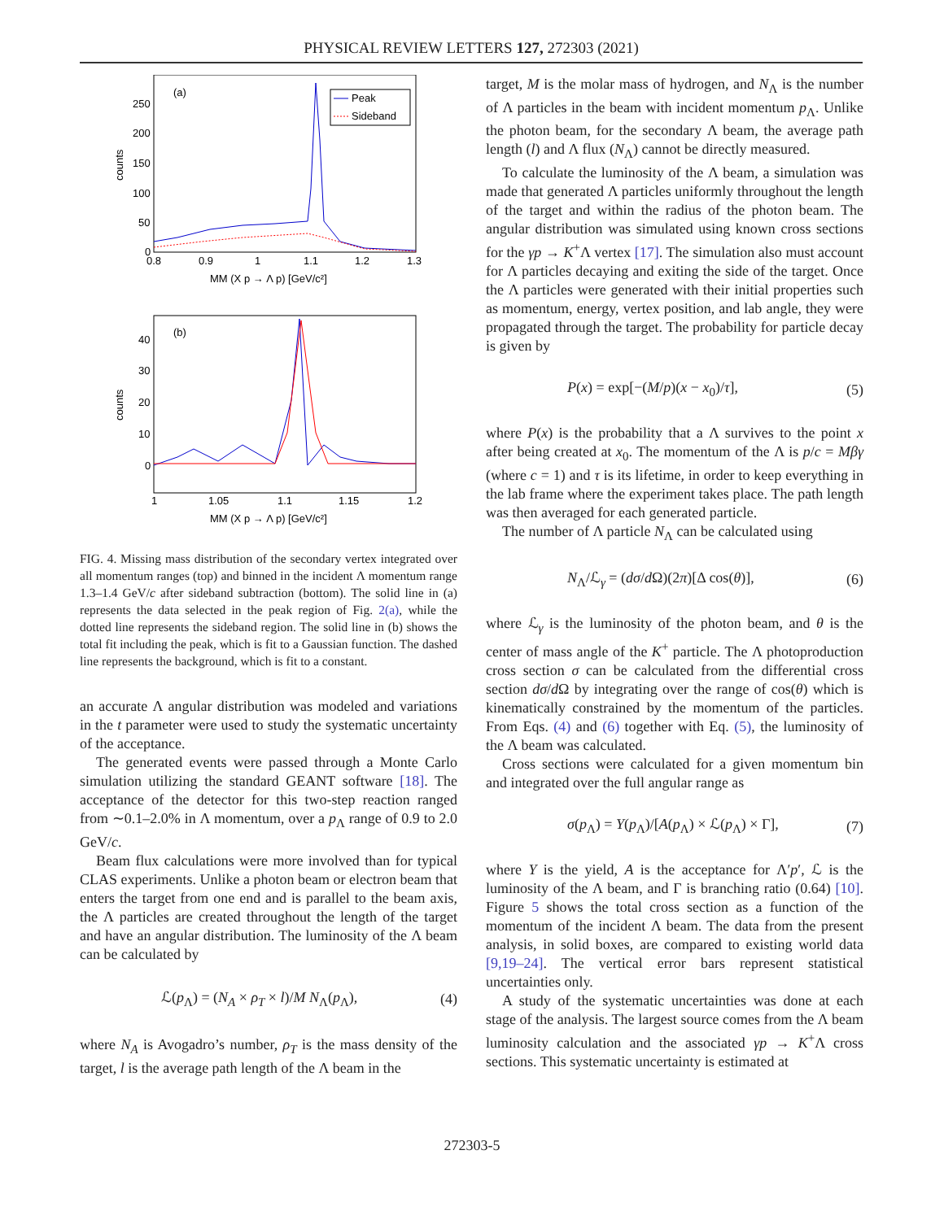PHYSICAL REVIEW LETTERS 127, 272303 (2021)
(a)
Peak
Sideband
250
200
150
100
50
0
0.8
0.9
1
1.1
1.2
1.3
counts
MM (X p → Λ p) [GeV/c²]
(b)
40
30
20
10
0
1
1.05
1.1
1.15
1.2
counts
MM (X p → Λ p) [GeV/c²]
FIG. 4. Missing mass distribution of the secondary vertex integrated over all momentum ranges (top) and binned in the incident Λ momentum range 1.3–1.4 GeV/c after sideband subtraction (bottom). The solid line in (a) represents the data selected in the peak region of Fig. 2(a), while the dotted line represents the sideband region. The solid line in (b) shows the total fit including the peak, which is fit to a Gaussian function. The dashed line represents the background, which is fit to a constant.
an accurate Λ angular distribution was modeled and variations in the t parameter were used to study the systematic uncertainty of the acceptance.
The generated events were passed through a Monte Carlo simulation utilizing the standard GEANT software [18]. The acceptance of the detector for this two-step reaction ranged from ∼0.1–2.0% in Λ momentum, over a p<sub>Λ</sub> range of 0.9 to 2.0 GeV/c.
Beam flux calculations were more involved than for typical CLAS experiments. Unlike a photon beam or electron beam that enters the target from one end and is parallel to the beam axis, the Λ particles are created throughout the length of the target and have an angular distribution. The luminosity of the Λ beam can be calculated by
ℒ(p<sub>Λ</sub>) = (N<sub>A</sub> × ρ<sub>T</sub> × l)/M N<sub>Λ</sub>(p<sub>Λ</sub>), (4)
where N<sub>A</sub> is Avogadro’s number, ρ<sub>T</sub> is the mass density of the target, l is the average path length of the Λ beam in the
target, M is the molar mass of hydrogen, and N<sub>Λ</sub> is the number of Λ particles in the beam with incident momentum p<sub>Λ</sub>. Unlike the photon beam, for the secondary Λ beam, the average path length (l) and Λ flux (N<sub>Λ</sub>) cannot be directly measured.
To calculate the luminosity of the Λ beam, a simulation was made that generated Λ particles uniformly throughout the length of the target and within the radius of the photon beam. The angular distribution was simulated using known cross sections for the γp → K<sup>+</sup>Λ vertex [17]. The simulation also must account for Λ particles decaying and exiting the side of the target. Once the Λ particles were generated with their initial properties such as momentum, energy, vertex position, and lab angle, they were propagated through the target. The probability for particle decay is given by
P(x) = exp[−(M/p)(x − x<sub>0</sub>)/τ], (5)
where P(x) is the probability that a Λ survives to the point x after being created at x<sub>0</sub>. The momentum of the Λ is p/c = Mβγ (where c = 1) and τ is its lifetime, in order to keep everything in the lab frame where the experiment takes place. The path length was then averaged for each generated particle.
The number of Λ particle N<sub>Λ</sub> can be calculated using
N<sub>Λ</sub>/ℒ<sub>γ</sub> = (dσ/d Ω)(2π)[Δ cos(θ)], (6)
where ℒ<sub>γ</sub> is the luminosity of the photon beam, and θ is the center of mass angle of the K<sup>+</sup> particle. The Λ photoproduction cross section σ can be calculated from the differential cross section dσ/d Ω by integrating over the range of cos(θ) which is kinematically constrained by the momentum of the particles. From Eqs. (4) and (6) together with Eq. (5), the luminosity of the Λ beam was calculated.
Cross sections were calculated for a given momentum bin and integrated over the full angular range as
σ(p<sub>Λ</sub>) = Y(p<sub>Λ</sub>)/[A(p<sub>Λ</sub>) × ℒ(p<sub>Λ</sub>) × Γ], (7)
where Y is the yield, A is the acceptance for Λ′p′, ℒ is the luminosity of the Λ beam, and Γ is branching ratio (0.64) [10]. Figure 5 shows the total cross section as a function of the momentum of the incident Λ beam. The data from the present analysis, in solid boxes, are compared to existing world data [9,19–24]. The vertical error bars represent statistical uncertainties only.
A study of the systematic uncertainties was done at each stage of the analysis. The largest source comes from the Λ beam luminosity calculation and the associated γp → K<sup>+</sup>Λ cross sections. This systematic uncertainty is estimated at
272303-5